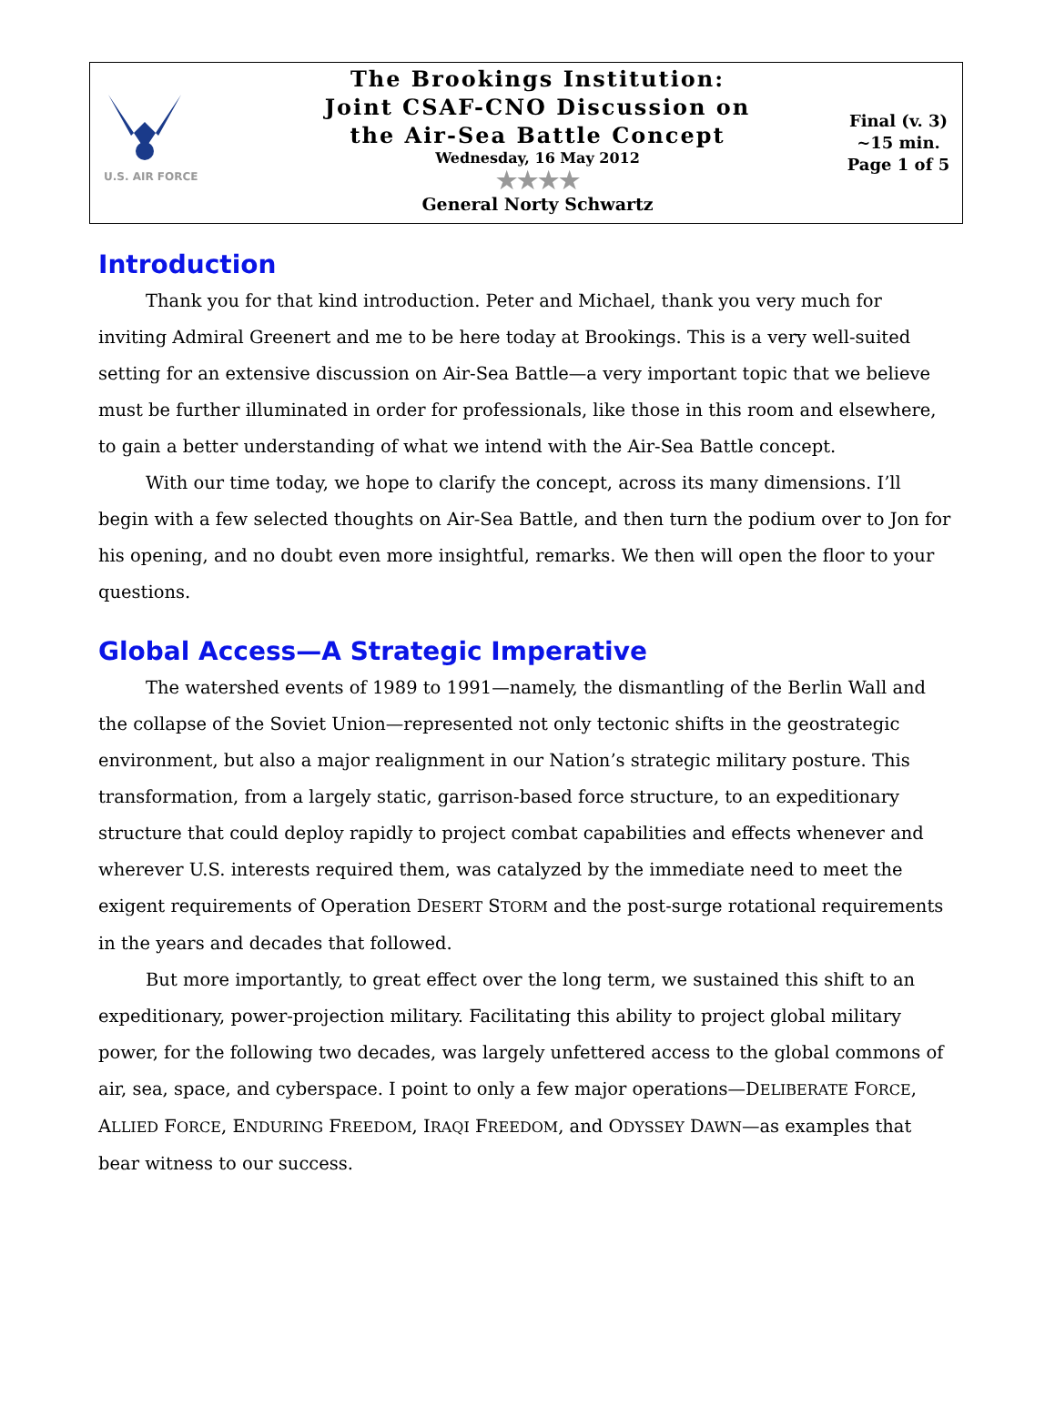U.S. AIR FORCE
The Brookings Institution:
Joint CSAF-CNO Discussion on
the Air-Sea Battle Concept
Wednesday, 16 May 2012
★★★★
General Norty Schwartz
Final (v. 3)
~15 min.
Page 1 of 5
Introduction
Thank you for that kind introduction. Peter and Michael, thank you very much for inviting Admiral Greenert and me to be here today at Brookings. This is a very well-suited setting for an extensive discussion on Air-Sea Battle—a very important topic that we believe must be further illuminated in order for professionals, like those in this room and elsewhere, to gain a better understanding of what we intend with the Air-Sea Battle concept.
With our time today, we hope to clarify the concept, across its many dimensions. I’ll begin with a few selected thoughts on Air-Sea Battle, and then turn the podium over to Jon for his opening, and no doubt even more insightful, remarks. We then will open the floor to your questions.
Global Access—A Strategic Imperative
The watershed events of 1989 to 1991—namely, the dismantling of the Berlin Wall and the collapse of the Soviet Union—represented not only tectonic shifts in the geostrategic environment, but also a major realignment in our Nation’s strategic military posture. This transformation, from a largely static, garrison-based force structure, to an expeditionary structure that could deploy rapidly to project combat capabilities and effects whenever and wherever U.S. interests required them, was catalyzed by the immediate need to meet the exigent requirements of Operation DESERT STORM and the post-surge rotational requirements in the years and decades that followed.
But more importantly, to great effect over the long term, we sustained this shift to an expeditionary, power-projection military. Facilitating this ability to project global military power, for the following two decades, was largely unfettered access to the global commons of air, sea, space, and cyberspace. I point to only a few major operations—DELIBERATE FORCE, ALLIED FORCE, ENDURING FREEDOM, IRAQI FREEDOM, and ODYSSEY DAWN—as examples that bear witness to our success.